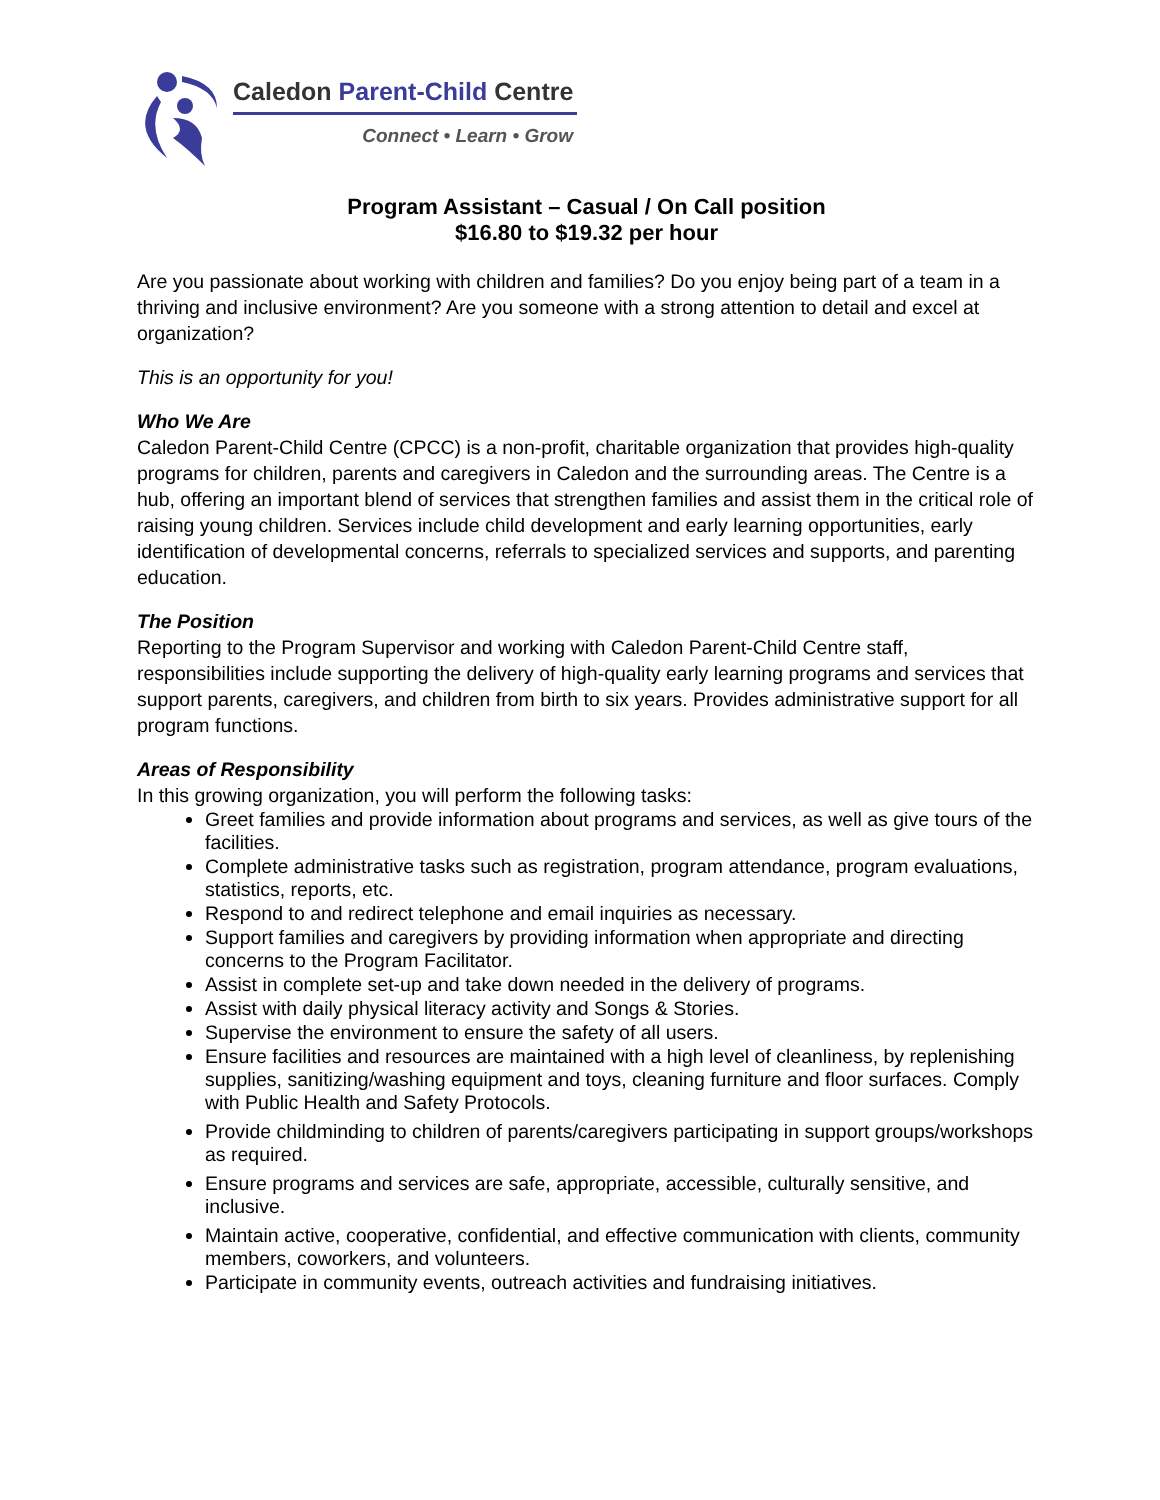Caledon Parent-Child Centre
Connect • Learn • Grow
Program Assistant – Casual / On Call position
$16.80 to $19.32 per hour
Are you passionate about working with children and families? Do you enjoy being part of a team in a thriving and inclusive environment? Are you someone with a strong attention to detail and excel at organization?
This is an opportunity for you!
Who We Are
Caledon Parent-Child Centre (CPCC) is a non-profit, charitable organization that provides high-quality programs for children, parents and caregivers in Caledon and the surrounding areas. The Centre is a hub, offering an important blend of services that strengthen families and assist them in the critical role of raising young children. Services include child development and early learning opportunities, early identification of developmental concerns, referrals to specialized services and supports, and parenting education.
The Position
Reporting to the Program Supervisor and working with Caledon Parent-Child Centre staff, responsibilities include supporting the delivery of high-quality early learning programs and services that support parents, caregivers, and children from birth to six years. Provides administrative support for all program functions.
Areas of Responsibility
In this growing organization, you will perform the following tasks:
Greet families and provide information about programs and services, as well as give tours of the facilities.
Complete administrative tasks such as registration, program attendance, program evaluations, statistics, reports, etc.
Respond to and redirect telephone and email inquiries as necessary.
Support families and caregivers by providing information when appropriate and directing concerns to the Program Facilitator.
Assist in complete set-up and take down needed in the delivery of programs.
Assist with daily physical literacy activity and Songs & Stories.
Supervise the environment to ensure the safety of all users.
Ensure facilities and resources are maintained with a high level of cleanliness, by replenishing supplies, sanitizing/washing equipment and toys, cleaning furniture and floor surfaces. Comply with Public Health and Safety Protocols.
Provide childminding to children of parents/caregivers participating in support groups/workshops as required.
Ensure programs and services are safe, appropriate, accessible, culturally sensitive, and inclusive.
Maintain active, cooperative, confidential, and effective communication with clients, community members, coworkers, and volunteers.
Participate in community events, outreach activities and fundraising initiatives.